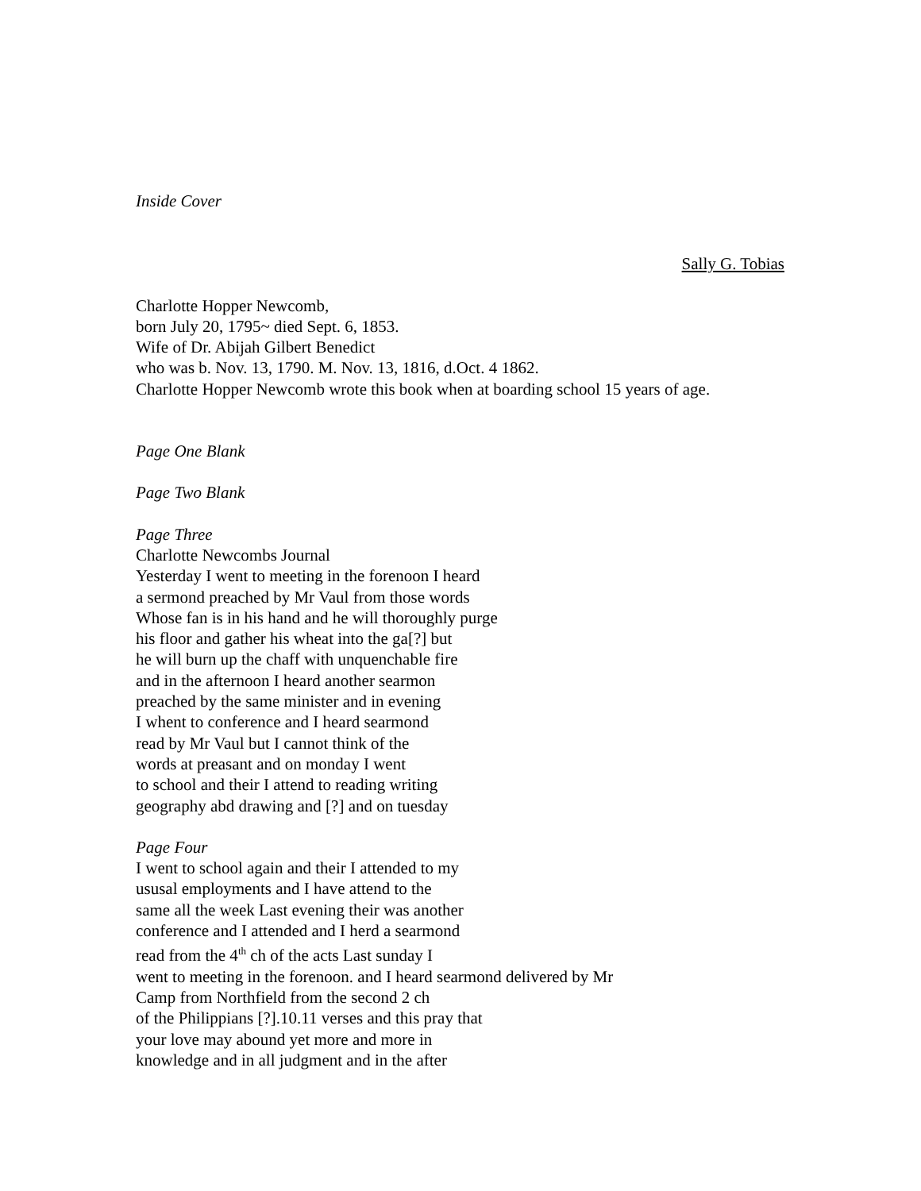Inside Cover
Sally G. Tobias
Charlotte Hopper Newcomb,
born July 20, 1795~ died Sept. 6, 1853.
Wife of Dr. Abijah Gilbert Benedict
who was b. Nov. 13, 1790. M. Nov. 13, 1816, d.Oct. 4 1862.
Charlotte Hopper Newcomb wrote this book when at boarding school 15 years of age.
Page One Blank
Page Two Blank
Page Three
Charlotte Newcombs Journal
Yesterday I went to meeting in the forenoon I heard
a sermond preached by Mr Vaul from those words
Whose fan is in his hand and he will thoroughly purge
his floor and gather his wheat into the ga[?] but
he will burn up the chaff with unquenchable fire
and in the afternoon I heard another searmon
preached by the same minister and in evening
I whent to conference and I heard searmond
read by Mr Vaul but I cannot think of the
words at preasant and on monday I went
to school and their I attend to reading writing
geography abd drawing and [?] and on tuesday
Page Four
I went to school again and their I attended to my
ususal employments and I have attend to the
same all the week Last evening their was another
conference and I attended and I herd a searmond
read from the 4<sup>th</sup> ch of the acts Last sunday I
went to meeting in the forenoon. and I heard searmond delivered by Mr
Camp from Northfield from the second 2 ch
of the Philippians [?].10.11 verses and this pray that
your love may abound yet more and more in
knowledge and in all judgment and in the after